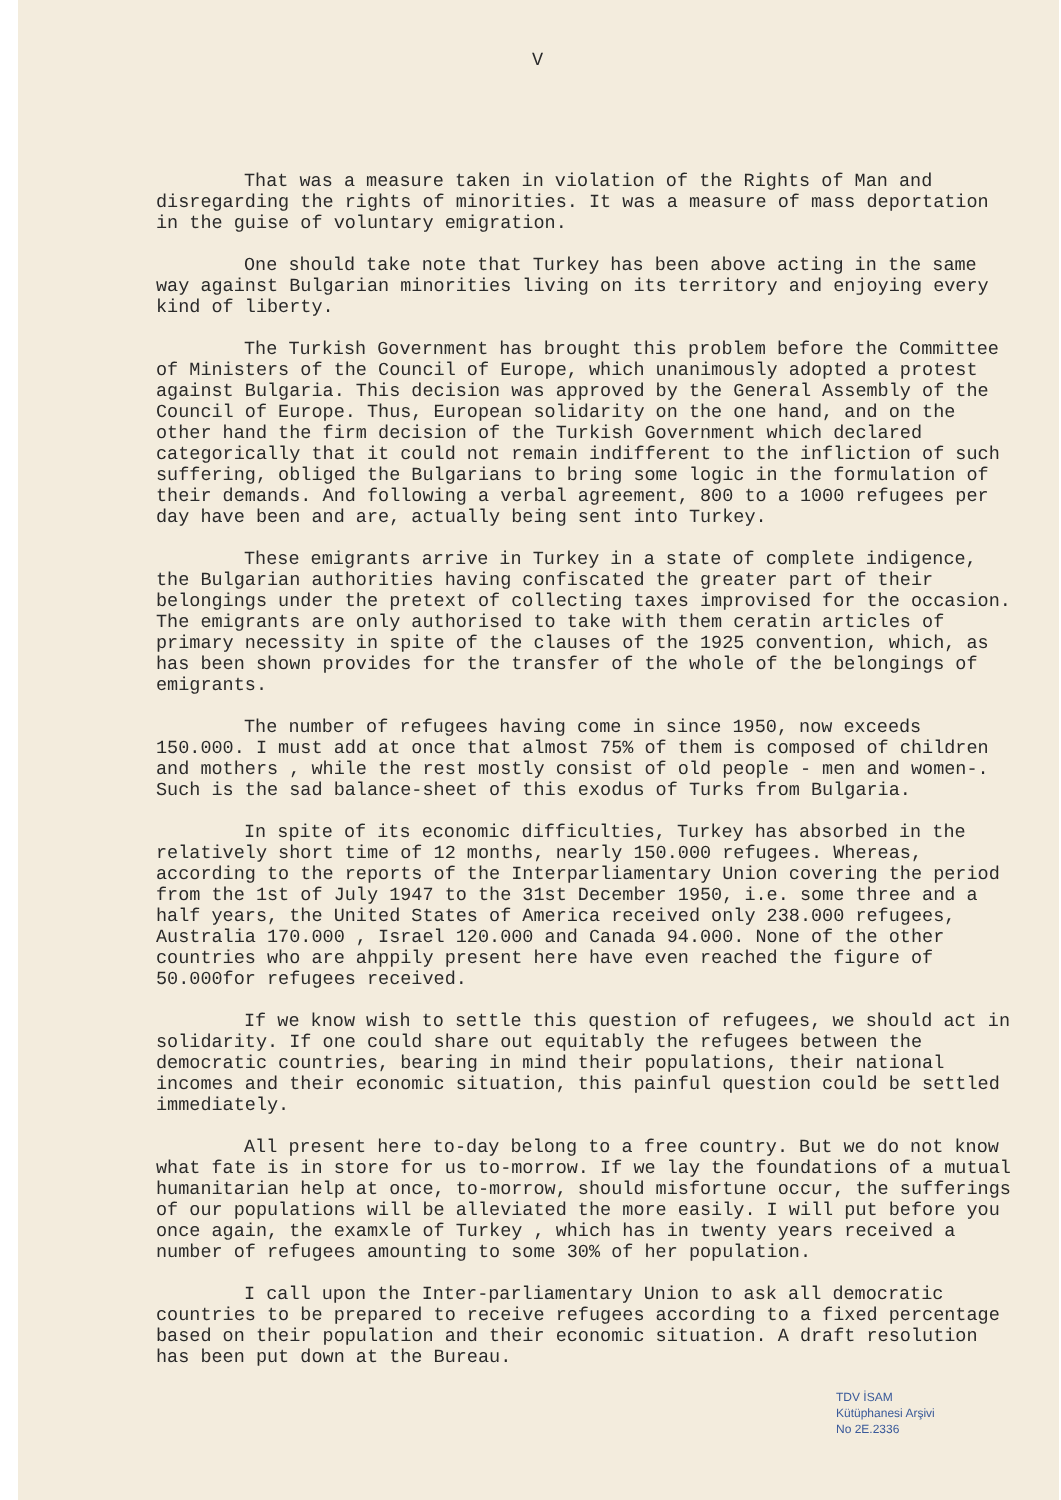V
That was a measure taken in violation of the Rights of Man and disregarding the rights of minorities. It was a measure of mass deportation in the guise of voluntary emigration.
One should take note that Turkey has been above acting in the same way against Bulgarian minorities living on its territory and enjoying every kind of liberty.
The Turkish Government has brought this problem before the Committee of Ministers of the Council of Europe, which unanimously adopted a protest against Bulgaria. This decision was approved by the General Assembly of the Council of Europe. Thus, European solidarity on the one hand, and on the other hand the firm decision of the Turkish Government which declared categorically that it could not remain indifferent to the infliction of such suffering, obliged the Bulgarians to bring some logic in the formulation of their demands. And following a verbal agreement, 800 to a 1000 refugees per day have been and are, actually being sent into Turkey.
These emigrants arrive in Turkey in a state of complete indigence, the Bulgarian authorities having confiscated the greater part of their belongings under the pretext of collecting taxes improvised for the occasion. The emigrants are only authorised to take with them ceratin articles of primary necessity in spite of the clauses of the 1925 convention, which, as has been shown provides for the transfer of the whole of the belongings of emigrants.
The number of refugees having come in since 1950, now exceeds 150.000. I must add at once that almost 75% of them is composed of children and mothers , while the rest mostly consist of old people - men and women-. Such is the sad balance-sheet of this exodus of Turks from Bulgaria.
In spite of its economic difficulties, Turkey has absorbed in the relatively short time of 12 months, nearly 150.000 refugees. Whereas, according to the reports of the Interparliamentary Union covering the period from the 1st of July 1947 to the 31st December 1950, i.e. some three and a half years, the United States of America received only 238.000 refugees, Australia 170.000 , Israel 120.000 and Canada 94.000. None of the other countries who are ahppily present here have even reached the figure of 50.000for refugees received.
If we know wish to settle this question of refugees, we should act in solidarity. If one could share out equitably the refugees between the democratic countries, bearing in mind their populations, their national incomes and their economic situation, this painful question could be settled immediately.
All present here to-day belong to a free country. But we do not know what fate is in store for us to-morrow. If we lay the foundations of a mutual humanitarian help at once, to-morrow, should misfortune occur, the sufferings of our populations will be alleviated the more easily. I will put before you once again, the examxle of Turkey , which has in twenty years received a number of refugees amounting to some 30% of her population.
I call upon the Inter-parliamentary Union to ask all democratic countries to be prepared to receive refugees according to a fixed percentage based on their population and their economic situation. A draft resolution has been put down at the Bureau.
TDV İSAM
Kütüphanesi Arşivi
No 2E.2336